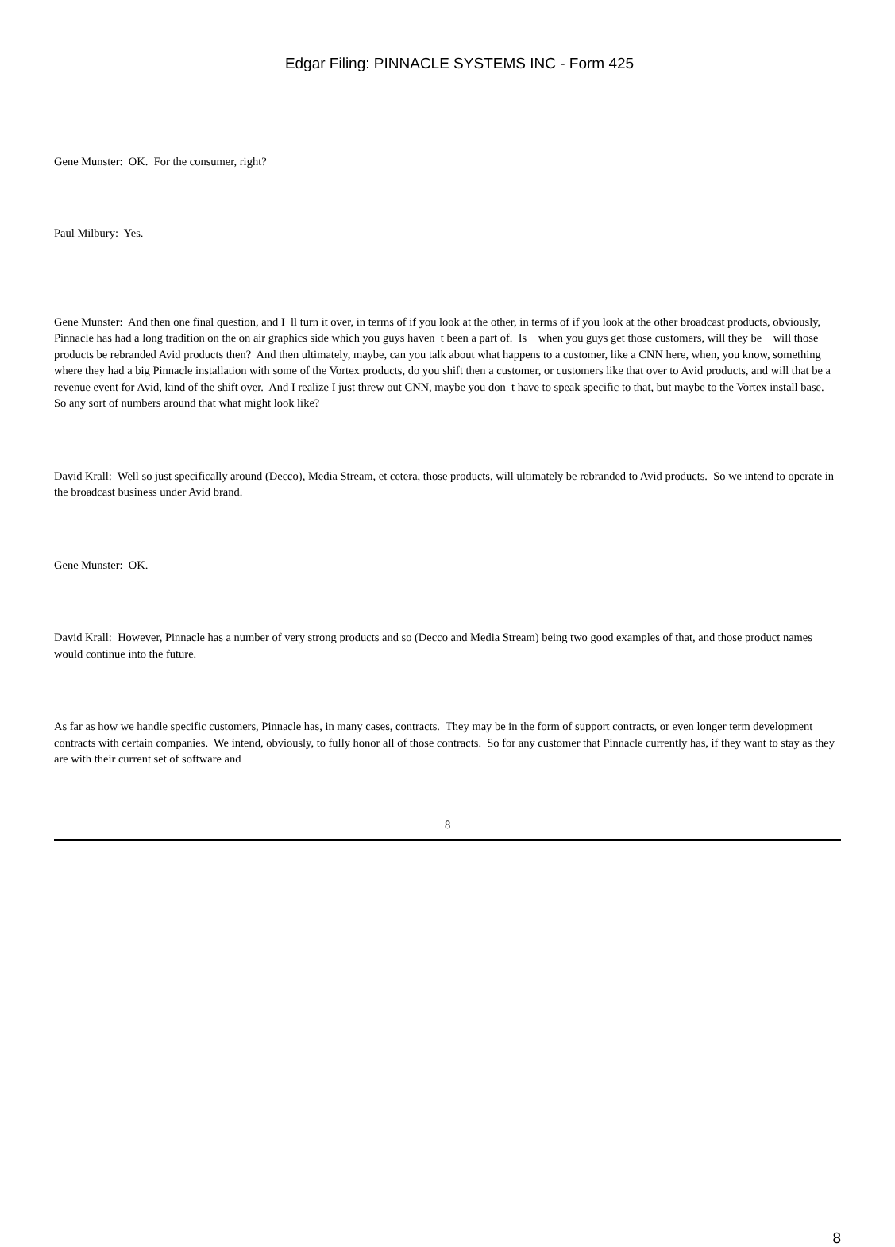Edgar Filing: PINNACLE SYSTEMS INC - Form 425
Gene Munster: OK. For the consumer, right?
Paul Milbury: Yes.
Gene Munster: And then one final question, and I ll turn it over, in terms of if you look at the other, in terms of if you look at the other broadcast products, obviously, Pinnacle has had a long tradition on the on air graphics side which you guys haven t been a part of. Is when you guys get those customers, will they be will those products be rebranded Avid products then? And then ultimately, maybe, can you talk about what happens to a customer, like a CNN here, when, you know, something where they had a big Pinnacle installation with some of the Vortex products, do you shift then a customer, or customers like that over to Avid products, and will that be a revenue event for Avid, kind of the shift over. And I realize I just threw out CNN, maybe you don t have to speak specific to that, but maybe to the Vortex install base. So any sort of numbers around that what might look like?
David Krall: Well so just specifically around (Decco), Media Stream, et cetera, those products, will ultimately be rebranded to Avid products. So we intend to operate in the broadcast business under Avid brand.
Gene Munster: OK.
David Krall: However, Pinnacle has a number of very strong products and so (Decco and Media Stream) being two good examples of that, and those product names would continue into the future.
As far as how we handle specific customers, Pinnacle has, in many cases, contracts. They may be in the form of support contracts, or even longer term development contracts with certain companies. We intend, obviously, to fully honor all of those contracts. So for any customer that Pinnacle currently has, if they want to stay as they are with their current set of software and
8
8